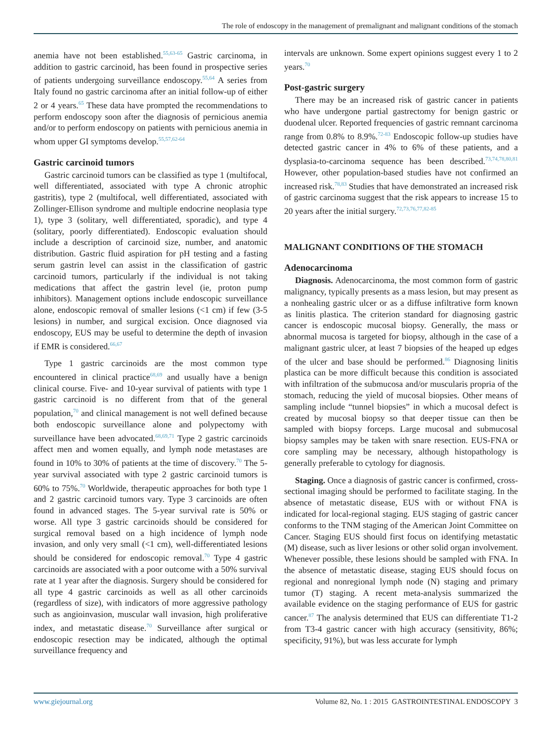The role of endoscopy in the management of premalignant and malignant conditions of the stomach
anemia have not been established.<sup>55,63-65</sup> Gastric carcinoma, in addition to gastric carcinoid, has been found in prospective series of patients undergoing surveillance endoscopy.<sup>55,64</sup> A series from Italy found no gastric carcinoma after an initial follow-up of either 2 or 4 years.<sup>65</sup> These data have prompted the recommendations to perform endoscopy soon after the diagnosis of pernicious anemia and/or to perform endoscopy on patients with pernicious anemia in whom upper GI symptoms develop.<sup>55,57,62-64</sup>
Gastric carcinoid tumors
Gastric carcinoid tumors can be classified as type 1 (multifocal, well differentiated, associated with type A chronic atrophic gastritis), type 2 (multifocal, well differentiated, associated with Zollinger-Ellison syndrome and multiple endocrine neoplasia type 1), type 3 (solitary, well differentiated, sporadic), and type 4 (solitary, poorly differentiated). Endoscopic evaluation should include a description of carcinoid size, number, and anatomic distribution. Gastric fluid aspiration for pH testing and a fasting serum gastrin level can assist in the classification of gastric carcinoid tumors, particularly if the individual is not taking medications that affect the gastrin level (ie, proton pump inhibitors). Management options include endoscopic surveillance alone, endoscopic removal of smaller lesions (<1 cm) if few (3-5 lesions) in number, and surgical excision. Once diagnosed via endoscopy, EUS may be useful to determine the depth of invasion if EMR is considered.<sup>66,67</sup>
Type 1 gastric carcinoids are the most common type encountered in clinical practice<sup>68,69</sup> and usually have a benign clinical course. Five- and 10-year survival of patients with type 1 gastric carcinoid is no different from that of the general population,<sup>70</sup> and clinical management is not well defined because both endoscopic surveillance alone and polypectomy with surveillance have been advocated.<sup>68,69,71</sup> Type 2 gastric carcinoids affect men and women equally, and lymph node metastases are found in 10% to 30% of patients at the time of discovery.<sup>70</sup> The 5-year survival associated with type 2 gastric carcinoid tumors is 60% to 75%.<sup>70</sup> Worldwide, therapeutic approaches for both type 1 and 2 gastric carcinoid tumors vary. Type 3 carcinoids are often found in advanced stages. The 5-year survival rate is 50% or worse. All type 3 gastric carcinoids should be considered for surgical removal based on a high incidence of lymph node invasion, and only very small (<1 cm), well-differentiated lesions should be considered for endoscopic removal.<sup>70</sup> Type 4 gastric carcinoids are associated with a poor outcome with a 50% survival rate at 1 year after the diagnosis. Surgery should be considered for all type 4 gastric carcinoids as well as all other carcinoids (regardless of size), with indicators of more aggressive pathology such as angioinvasion, muscular wall invasion, high proliferative index, and metastatic disease.<sup>70</sup> Surveillance after surgical or endoscopic resection may be indicated, although the optimal surveillance frequency and
intervals are unknown. Some expert opinions suggest every 1 to 2 years.<sup>70</sup>
Post-gastric surgery
There may be an increased risk of gastric cancer in patients who have undergone partial gastrectomy for benign gastric or duodenal ulcer. Reported frequencies of gastric remnant carcinoma range from 0.8% to 8.9%.<sup>72-83</sup> Endoscopic follow-up studies have detected gastric cancer in 4% to 6% of these patients, and a dysplasia-to-carcinoma sequence has been described.<sup>73,74,78,80,81</sup> However, other population-based studies have not confirmed an increased risk.<sup>78,83</sup> Studies that have demonstrated an increased risk of gastric carcinoma suggest that the risk appears to increase 15 to 20 years after the initial surgery.<sup>72,73,76,77,82-85</sup>
MALIGNANT CONDITIONS OF THE STOMACH
Adenocarcinoma
Diagnosis. Adenocarcinoma, the most common form of gastric malignancy, typically presents as a mass lesion, but may present as a nonhealing gastric ulcer or as a diffuse infiltrative form known as linitis plastica. The criterion standard for diagnosing gastric cancer is endoscopic mucosal biopsy. Generally, the mass or abnormal mucosa is targeted for biopsy, although in the case of a malignant gastric ulcer, at least 7 biopsies of the heaped up edges of the ulcer and base should be performed.<sup>86</sup> Diagnosing linitis plastica can be more difficult because this condition is associated with infiltration of the submucosa and/or muscularis propria of the stomach, reducing the yield of mucosal biopsies. Other means of sampling include “tunnel biopsies” in which a mucosal defect is created by mucosal biopsy so that deeper tissue can then be sampled with biopsy forceps. Large mucosal and submucosal biopsy samples may be taken with snare resection. EUS-FNA or core sampling may be necessary, although histopathology is generally preferable to cytology for diagnosis.
Staging. Once a diagnosis of gastric cancer is confirmed, cross-sectional imaging should be performed to facilitate staging. In the absence of metastatic disease, EUS with or without FNA is indicated for local-regional staging. EUS staging of gastric cancer conforms to the TNM staging of the American Joint Committee on Cancer. Staging EUS should first focus on identifying metastatic (M) disease, such as liver lesions or other solid organ involvement. Whenever possible, these lesions should be sampled with FNA. In the absence of metastatic disease, staging EUS should focus on regional and nonregional lymph node (N) staging and primary tumor (T) staging. A recent meta-analysis summarized the available evidence on the staging performance of EUS for gastric cancer.<sup>87</sup> The analysis determined that EUS can differentiate T1-2 from T3-4 gastric cancer with high accuracy (sensitivity, 86%; specificity, 91%), but was less accurate for lymph
www.giejournal.org Volume 82, No. 1 : 2015 GASTROINTESTINAL ENDOSCOPY 3